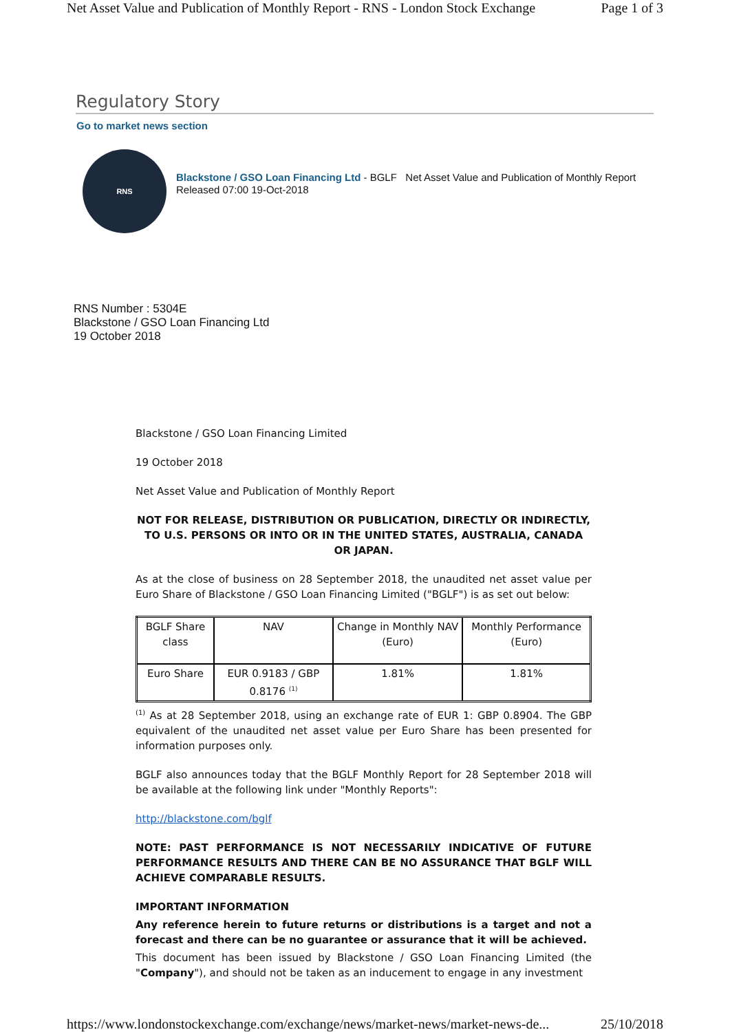Net Asset Value and Publication of Monthly Report - RNS - London Stock Exchange Page 1 of 3
Regulatory Story
Go to market news section
RNS
Blackstone / GSO Loan Financing Ltd - BGLF Net Asset Value and Publication of Monthly Report
Released 07:00 19-Oct-2018
RNS Number : 5304E
Blackstone / GSO Loan Financing Ltd
19 October 2018
Blackstone / GSO Loan Financing Limited
19 October 2018
Net Asset Value and Publication of Monthly Report
NOT FOR RELEASE, DISTRIBUTION OR PUBLICATION, DIRECTLY OR INDIRECTLY, TO U.S. PERSONS OR INTO OR IN THE UNITED STATES, AUSTRALIA, CANADA OR JAPAN.
As at the close of business on 28 September 2018, the unaudited net asset value per Euro Share of Blackstone / GSO Loan Financing Limited ("BGLF") is as set out below:
| BGLF Share class | NAV | Change in Monthly NAV (Euro) | Monthly Performance (Euro) |
| Euro Share | EUR 0.9183 / GBP 0.8176 <sup>(1)</sup> | 1.81% | 1.81% |
<sup>(1)</sup> As at 28 September 2018, using an exchange rate of EUR 1: GBP 0.8904. The GBP equivalent of the unaudited net asset value per Euro Share has been presented for information purposes only.
BGLF also announces today that the BGLF Monthly Report for 28 September 2018 will be available at the following link under "Monthly Reports":
http://blackstone.com/bglf
NOTE: PAST PERFORMANCE IS NOT NECESSARILY INDICATIVE OF FUTURE PERFORMANCE RESULTS AND THERE CAN BE NO ASSURANCE THAT BGLF WILL ACHIEVE COMPARABLE RESULTS.
IMPORTANT INFORMATION
Any reference herein to future returns or distributions is a target and not a forecast and there can be no guarantee or assurance that it will be achieved.
This document has been issued by Blackstone / GSO Loan Financing Limited (the "Company"), and should not be taken as an inducement to engage in any investment
https://www.londonstockexchange.com/exchange/news/market-news/market-news-de... 25/10/2018